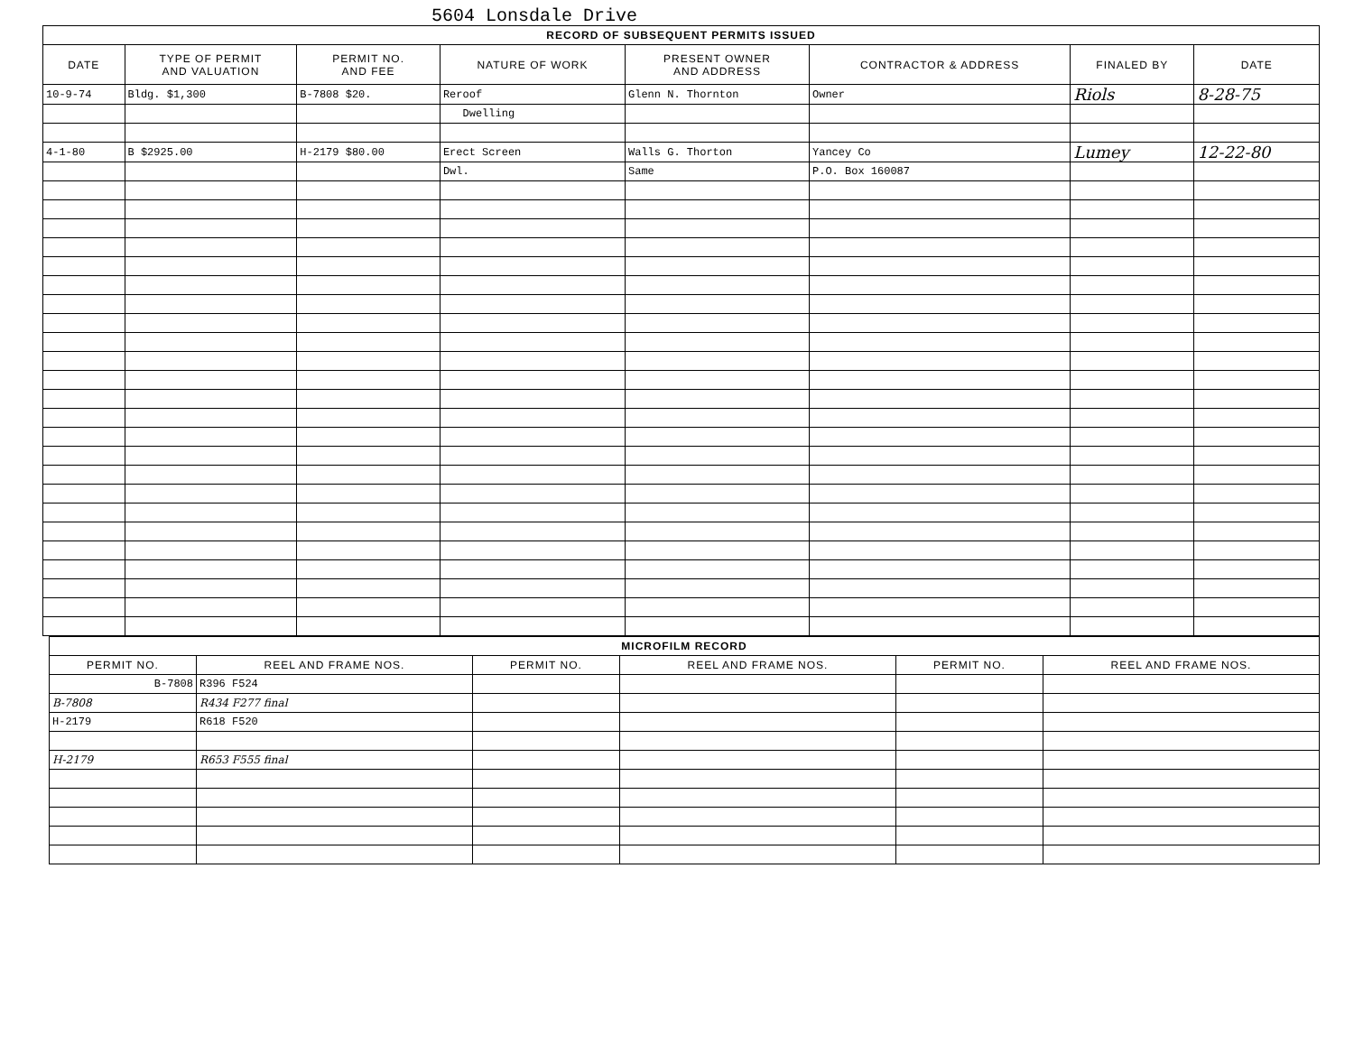5604 Lonsdale Drive
| RECORD OF SUBSEQUENT PERMITS ISSUED | | | | | | | |
| --- | --- | --- | --- | --- | --- | --- | --- |
| DATE | TYPE OF PERMIT AND VALUATION | PERMIT NO. AND FEE | NATURE OF WORK | PRESENT OWNER AND ADDRESS | CONTRACTOR & ADDRESS | FINALED BY | DATE |
| 10-9-74 | Bldg. $1,300 | B-7808 $20. | Reroof | Glenn N. Thornton | Owner | Riols | 8-28-75 |
| | | | Dwelling | | | | |
| 4-1-80 | B $2925.00 | H-2179 $80.00 | Erect Screen | Walls G. Thorton | Yancey Co | Lumey | 12-22-80 |
| | | | Dwl. | Same | P.O. Box 160087 | | |
| MICROFILM RECORD | | | | | |
| --- | --- | --- | --- | --- | --- |
| PERMIT NO. | REEL AND FRAME NOS. | PERMIT NO. | REEL AND FRAME NOS. | PERMIT NO. | REEL AND FRAME NOS. |
| B-7808 | R396 F524 | | | | |
| B-7808 | R434 F277 final | | | | |
| H-2179 | R618 F520 | | | | |
| H-2179 | R653 F555 final | | | | |